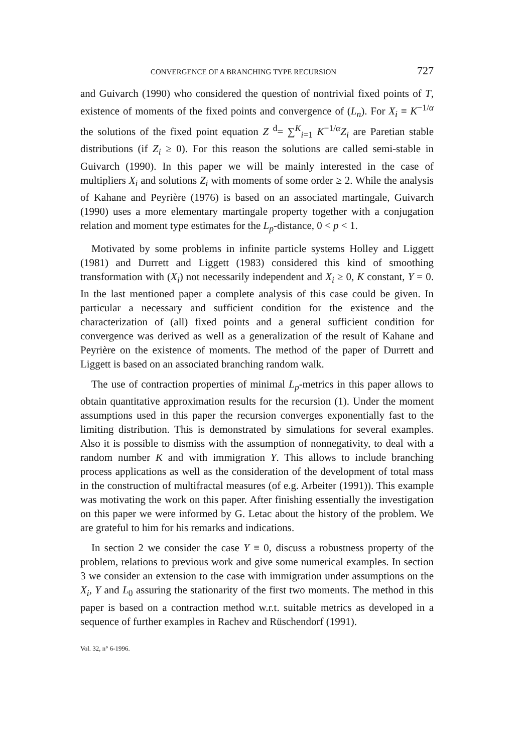CONVERGENCE OF A BRANCHING TYPE RECURSION 727
and Guivarch (1990) who considered the question of nontrivial fixed points of T, existence of moments of the fixed points and convergence of (L<sub>n</sub>). For X<sub>i</sub> ≡ K<sup>−1/α</sup> the solutions of the fixed point equation Z <sup>d</sup>= ∑<sup>K</sup><sub>i=1</sub> K<sup>−1/α</sup>Z<sub>i</sub> are Paretian stable distributions (if Z<sub>i</sub> ≥ 0). For this reason the solutions are called semi-stable in Guivarch (1990). In this paper we will be mainly interested in the case of multipliers X<sub>i</sub> and solutions Z<sub>i</sub> with moments of some order ≥ 2. While the analysis of Kahane and Peyrière (1976) is based on an associated martingale, Guivarch (1990) uses a more elementary martingale property together with a conjugation relation and moment type estimates for the L<sub>p</sub>-distance, 0 < p < 1.
Motivated by some problems in infinite particle systems Holley and Liggett (1981) and Durrett and Liggett (1983) considered this kind of smoothing transformation with (X<sub>i</sub>) not necessarily independent and X<sub>i</sub> ≥ 0, K constant, Y = 0. In the last mentioned paper a complete analysis of this case could be given. In particular a necessary and sufficient condition for the existence and the characterization of (all) fixed points and a general sufficient condition for convergence was derived as well as a generalization of the result of Kahane and Peyrière on the existence of moments. The method of the paper of Durrett and Liggett is based on an associated branching random walk.
The use of contraction properties of minimal L<sub>p</sub>-metrics in this paper allows to obtain quantitative approximation results for the recursion (1). Under the moment assumptions used in this paper the recursion converges exponentially fast to the limiting distribution. This is demonstrated by simulations for several examples. Also it is possible to dismiss with the assumption of nonnegativity, to deal with a random number K and with immigration Y. This allows to include branching process applications as well as the consideration of the development of total mass in the construction of multifractal measures (of e.g. Arbeiter (1991)). This example was motivating the work on this paper. After finishing essentially the investigation on this paper we were informed by G. Letac about the history of the problem. We are grateful to him for his remarks and indications.
In section 2 we consider the case Y ≡ 0, discuss a robustness property of the problem, relations to previous work and give some numerical examples. In section 3 we consider an extension to the case with immigration under assumptions on the X<sub>i</sub>, Y and L<sub>0</sub> assuring the stationarity of the first two moments. The method in this paper is based on a contraction method w.r.t. suitable metrics as developed in a sequence of further examples in Rachev and Rüschendorf (1991).
Vol. 32, n° 6-1996.